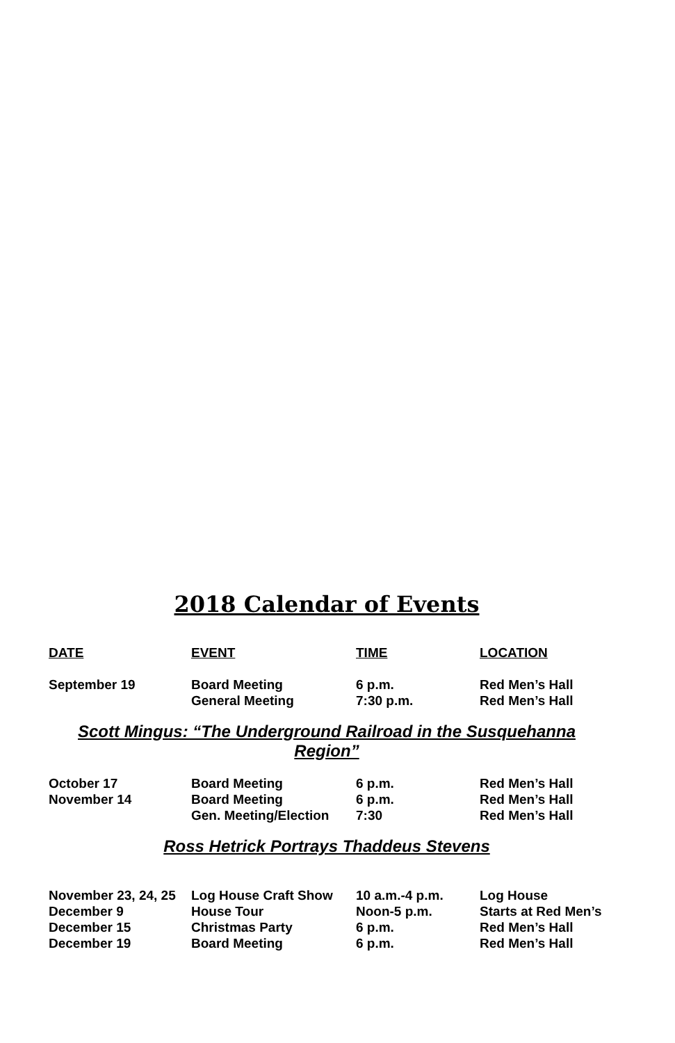2018 Calendar of Events
| DATE | EVENT | TIME | LOCATION |
| --- | --- | --- | --- |
| September 19 | Board Meeting | 6 p.m. | Red Men’s Hall |
| | General Meeting | 7:30 p.m. | Red Men’s Hall |
Scott Mingus: “The Underground Railroad in the Susquehanna Region”
| October 17 | Board Meeting | 6 p.m. | Red Men’s Hall |
| November 14 | Board Meeting | 6 p.m. | Red Men’s Hall |
| | Gen. Meeting/Election | 7:30 | Red Men’s Hall |
Ross Hetrick Portrays Thaddeus Stevens
| November 23, 24, 25 | Log House Craft Show | 10 a.m.-4 p.m. | Log House |
| December 9 | House Tour | Noon-5 p.m. | Starts at Red Men’s |
| December 15 | Christmas Party | 6 p.m. | Red Men’s Hall |
| December 19 | Board Meeting | 6 p.m. | Red Men’s Hall |